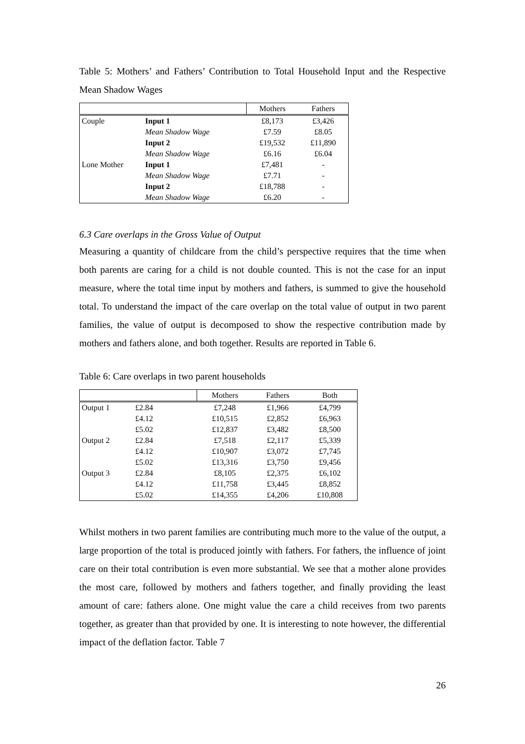Table 5: Mothers’ and Fathers’ Contribution to Total Household Input and the Respective Mean Shadow Wages
| | | Mothers | Fathers |
| --- | --- | --- | --- |
| Couple | Input 1 | £8,173 | £3,426 |
| | Mean Shadow Wage | £7.59 | £8.05 |
| | Input 2 | £19,532 | £11,890 |
| | Mean Shadow Wage | £6.16 | £6.04 |
| Lone Mother | Input 1 | £7,481 | - |
| | Mean Shadow Wage | £7.71 | - |
| | Input 2 | £18,788 | - |
| | Mean Shadow Wage | £6.20 | - |
6.3 Care overlaps in the Gross Value of Output
Measuring a quantity of childcare from the child’s perspective requires that the time when both parents are caring for a child is not double counted. This is not the case for an input measure, where the total time input by mothers and fathers, is summed to give the household total. To understand the impact of the care overlap on the total value of output in two parent families, the value of output is decomposed to show the respective contribution made by mothers and fathers alone, and both together. Results are reported in Table 6.
Table 6: Care overlaps in two parent households
| | | Mothers | Fathers | Both |
| --- | --- | --- | --- | --- |
| Output 1 | £2.84 | £7,248 | £1,966 | £4,799 |
| | £4.12 | £10,515 | £2,852 | £6,963 |
| | £5.02 | £12,837 | £3,482 | £8,500 |
| Output 2 | £2.84 | £7,518 | £2,117 | £5,339 |
| | £4.12 | £10,907 | £3,072 | £7,745 |
| | £5.02 | £13,316 | £3,750 | £9,456 |
| Output 3 | £2.84 | £8,105 | £2,375 | £6,102 |
| | £4.12 | £11,758 | £3,445 | £8,852 |
| | £5.02 | £14,355 | £4,206 | £10,808 |
Whilst mothers in two parent families are contributing much more to the value of the output, a large proportion of the total is produced jointly with fathers. For fathers, the influence of joint care on their total contribution is even more substantial. We see that a mother alone provides the most care, followed by mothers and fathers together, and finally providing the least amount of care: fathers alone. One might value the care a child receives from two parents together, as greater than that provided by one. It is interesting to note however, the differential impact of the deflation factor. Table 7
26